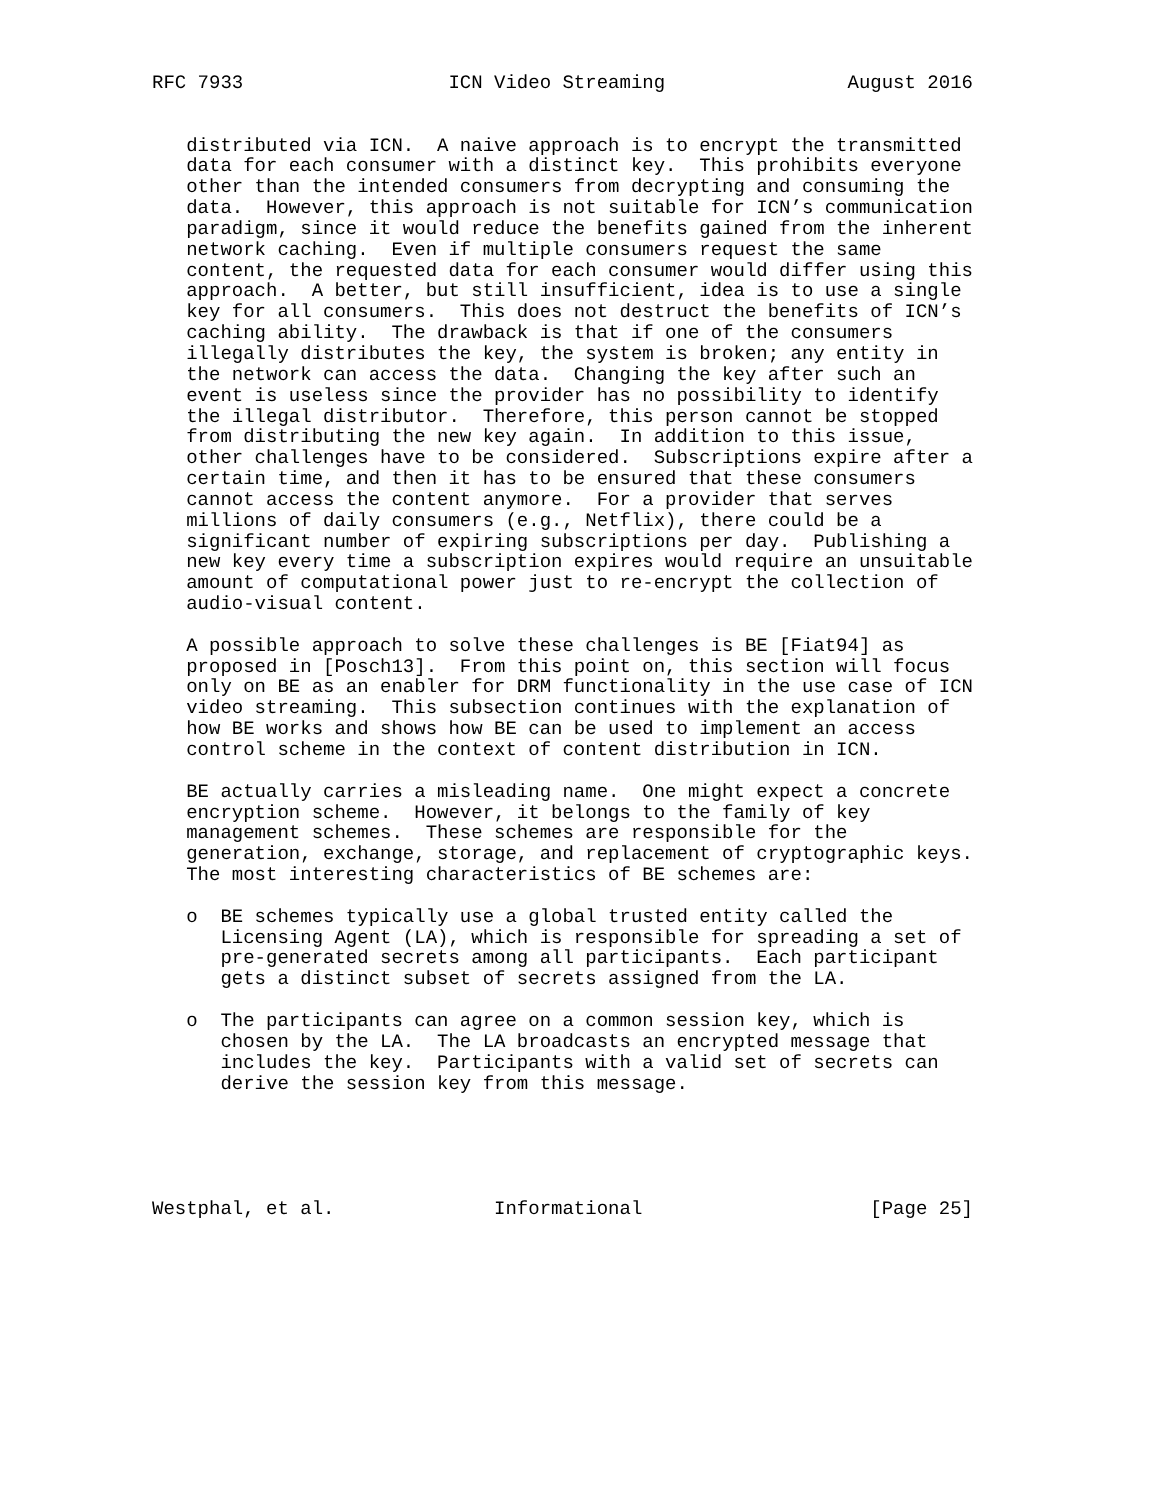RFC 7933                  ICN Video Streaming                August 2016


   distributed via ICN.  A naive approach is to encrypt the transmitted
   data for each consumer with a distinct key.  This prohibits everyone
   other than the intended consumers from decrypting and consuming the
   data.  However, this approach is not suitable for ICN’s communication
   paradigm, since it would reduce the benefits gained from the inherent
   network caching.  Even if multiple consumers request the same
   content, the requested data for each consumer would differ using this
   approach.  A better, but still insufficient, idea is to use a single
   key for all consumers.  This does not destruct the benefits of ICN’s
   caching ability.  The drawback is that if one of the consumers
   illegally distributes the key, the system is broken; any entity in
   the network can access the data.  Changing the key after such an
   event is useless since the provider has no possibility to identify
   the illegal distributor.  Therefore, this person cannot be stopped
   from distributing the new key again.  In addition to this issue,
   other challenges have to be considered.  Subscriptions expire after a
   certain time, and then it has to be ensured that these consumers
   cannot access the content anymore.  For a provider that serves
   millions of daily consumers (e.g., Netflix), there could be a
   significant number of expiring subscriptions per day.  Publishing a
   new key every time a subscription expires would require an unsuitable
   amount of computational power just to re-encrypt the collection of
   audio-visual content.

   A possible approach to solve these challenges is BE [Fiat94] as
   proposed in [Posch13].  From this point on, this section will focus
   only on BE as an enabler for DRM functionality in the use case of ICN
   video streaming.  This subsection continues with the explanation of
   how BE works and shows how BE can be used to implement an access
   control scheme in the context of content distribution in ICN.

   BE actually carries a misleading name.  One might expect a concrete
   encryption scheme.  However, it belongs to the family of key
   management schemes.  These schemes are responsible for the
   generation, exchange, storage, and replacement of cryptographic keys.
   The most interesting characteristics of BE schemes are:

   o  BE schemes typically use a global trusted entity called the
      Licensing Agent (LA), which is responsible for spreading a set of
      pre-generated secrets among all participants.  Each participant
      gets a distinct subset of secrets assigned from the LA.

   o  The participants can agree on a common session key, which is
      chosen by the LA.  The LA broadcasts an encrypted message that
      includes the key.  Participants with a valid set of secrets can
      derive the session key from this message.





Westphal, et al.              Informational                    [Page 25]